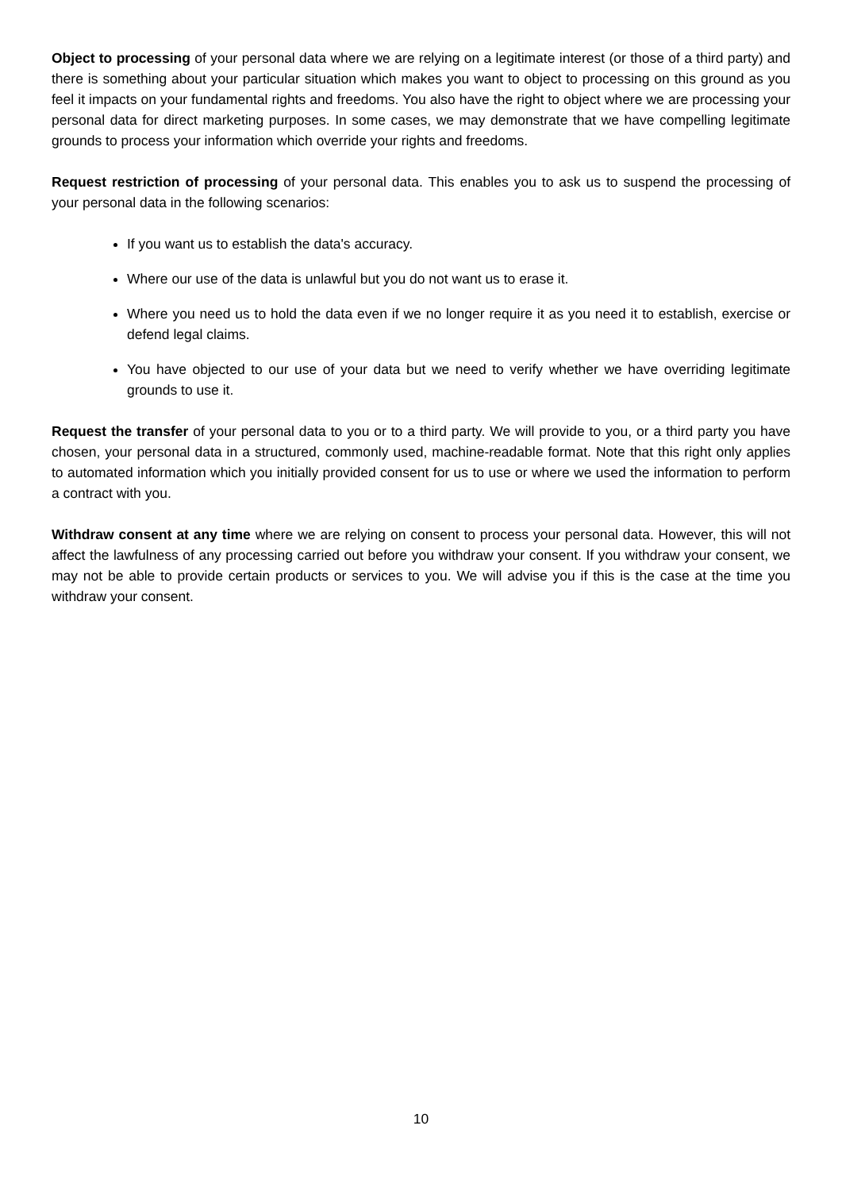Object to processing of your personal data where we are relying on a legitimate interest (or those of a third party) and there is something about your particular situation which makes you want to object to processing on this ground as you feel it impacts on your fundamental rights and freedoms. You also have the right to object where we are processing your personal data for direct marketing purposes. In some cases, we may demonstrate that we have compelling legitimate grounds to process your information which override your rights and freedoms.
Request restriction of processing of your personal data. This enables you to ask us to suspend the processing of your personal data in the following scenarios:
If you want us to establish the data's accuracy.
Where our use of the data is unlawful but you do not want us to erase it.
Where you need us to hold the data even if we no longer require it as you need it to establish, exercise or defend legal claims.
You have objected to our use of your data but we need to verify whether we have overriding legitimate grounds to use it.
Request the transfer of your personal data to you or to a third party. We will provide to you, or a third party you have chosen, your personal data in a structured, commonly used, machine-readable format. Note that this right only applies to automated information which you initially provided consent for us to use or where we used the information to perform a contract with you.
Withdraw consent at any time where we are relying on consent to process your personal data. However, this will not affect the lawfulness of any processing carried out before you withdraw your consent. If you withdraw your consent, we may not be able to provide certain products or services to you. We will advise you if this is the case at the time you withdraw your consent.
10